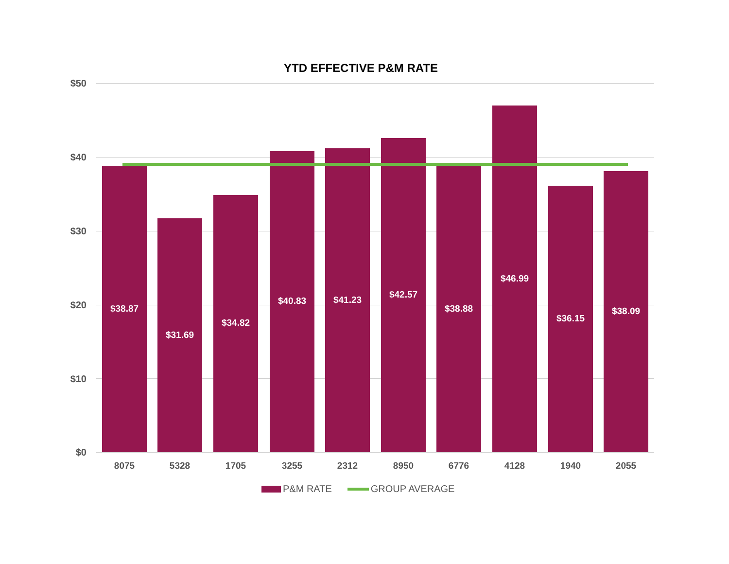YTD EFFECTIVE P&M RATE
$50
$40
$30
$20
$10
$0
$38.87
$31.69
$34.82
$40.83 $41.23
$42.57
$38.88
$46.99
$36.15
$38.09
8075 5328 1705 3255 2312 8950 6776 4128 1940 2055
P&M RATE GROUP AVERAGE